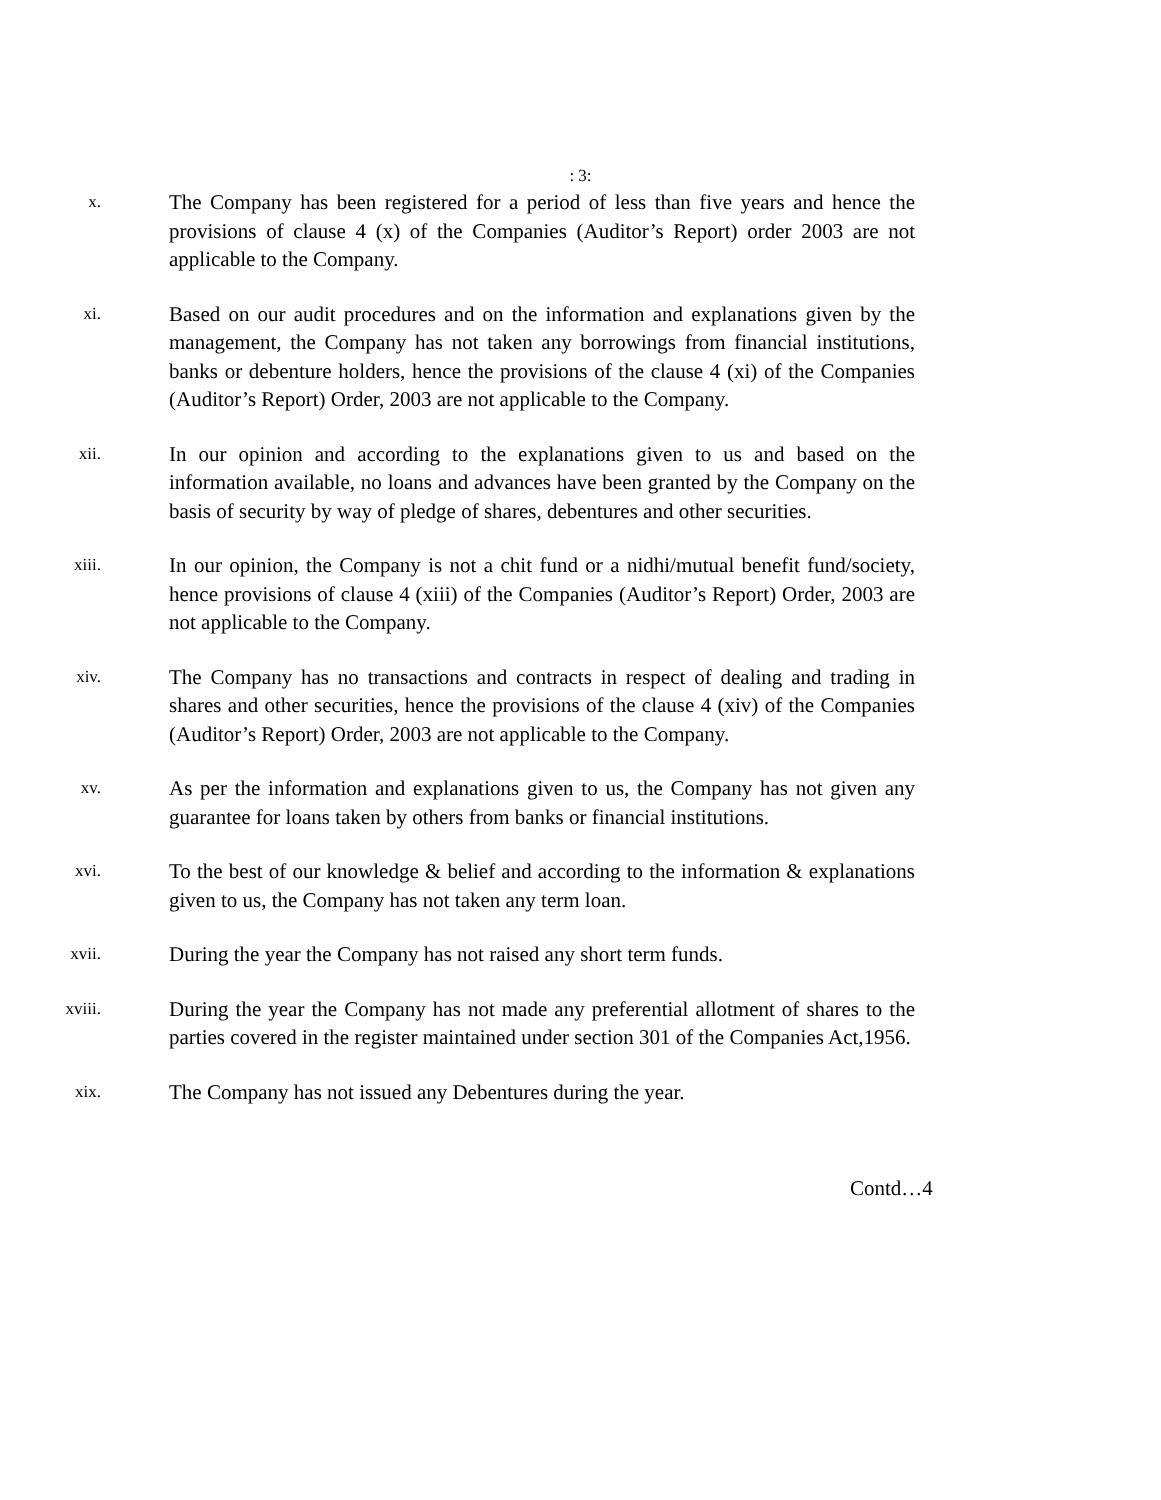: 3:
x.
The Company has been registered for a period of less than five years and hence the provisions of clause 4 (x) of the Companies (Auditor’s Report) order 2003 are not applicable to the Company.
xi.
Based on our audit procedures and on the information and explanations given by the management, the Company has not taken any borrowings from financial institutions, banks or debenture holders, hence the provisions of the clause 4 (xi) of the Companies (Auditor’s Report) Order, 2003 are not applicable to the Company.
xii.
In our opinion and according to the explanations given to us and based on the information available, no loans and advances have been granted by the Company on the basis of security by way of pledge of shares, debentures and other securities.
xiii.
In our opinion, the Company is not a chit fund or a nidhi/mutual benefit fund/society, hence provisions of clause 4 (xiii) of the Companies (Auditor’s Report) Order, 2003 are not applicable to the Company.
xiv.
The Company has no transactions and contracts in respect of dealing and trading in shares and other securities, hence the provisions of the clause 4 (xiv) of the Companies (Auditor’s Report) Order, 2003 are not applicable to the Company.
xv.
As per the information and explanations given to us, the Company has not given any guarantee for loans taken by others from banks or financial institutions.
xvi.
To the best of our knowledge & belief and according to the information & explanations given to us, the Company has not taken any term loan.
xvii.
During the year the Company has not raised any short term funds.
xviii.
During the year the Company has not made any preferential allotment of shares to the parties covered in the register maintained under section 301 of the Companies Act,1956.
xix.
The Company has not issued any Debentures during the year.
Contd…4